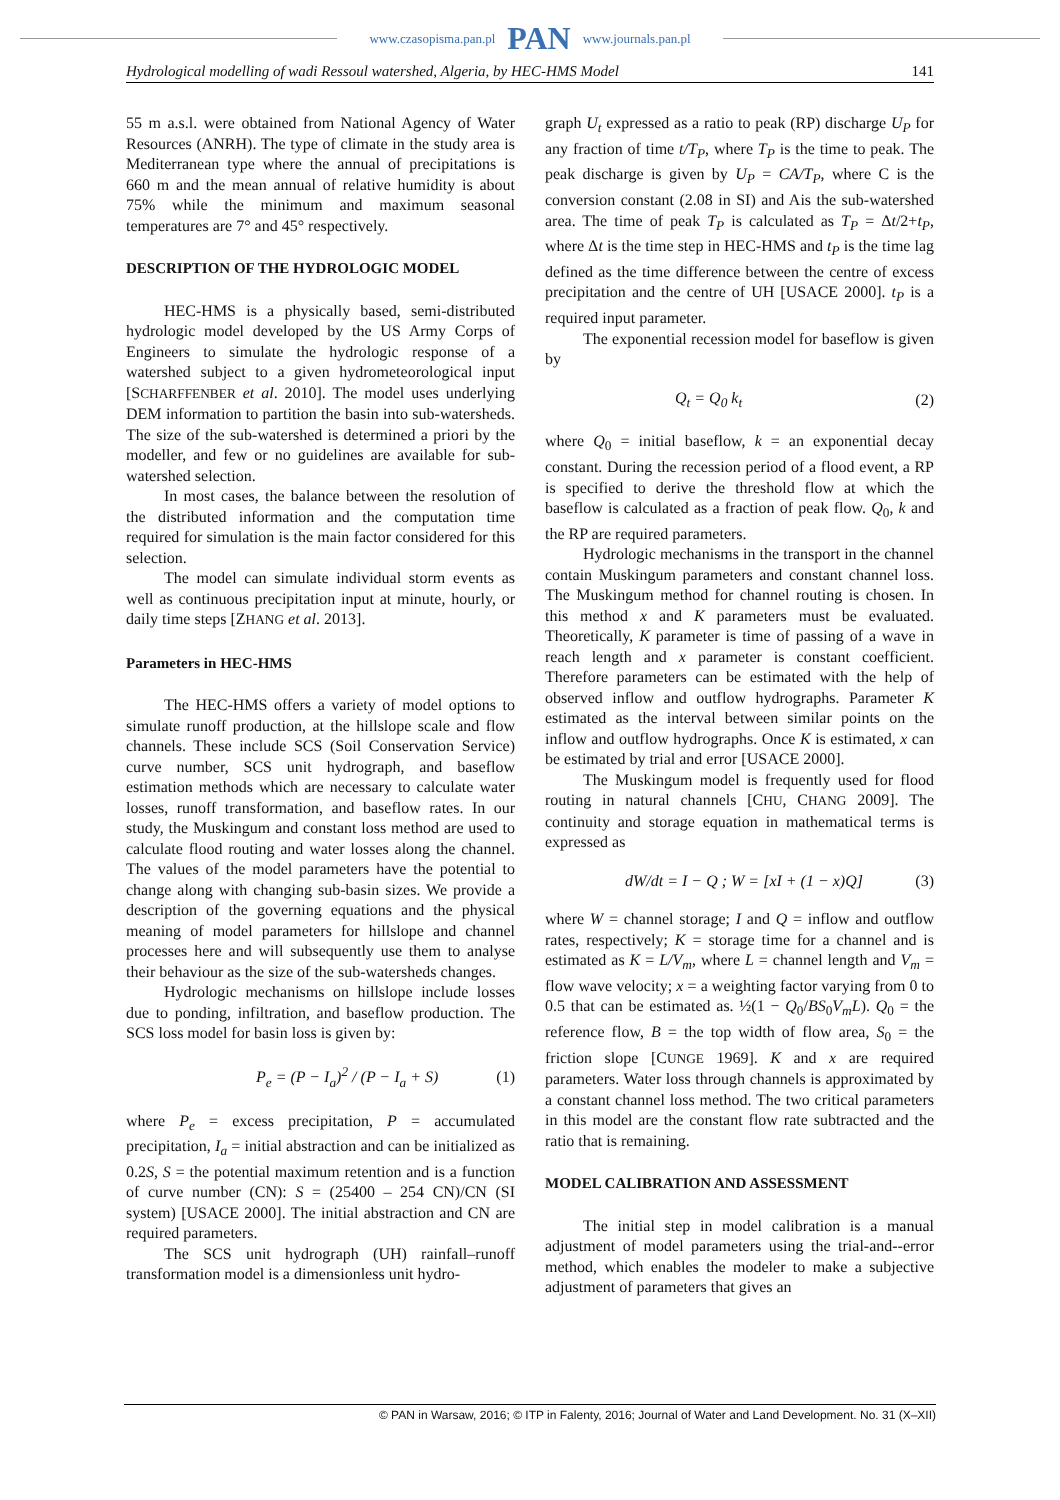www.czasopisma.pan.pl PAN www.journals.pan.pl
Hydrological modelling of wadi Ressoul watershed, Algeria, by HEC-HMS Model 141
55 m a.s.l. were obtained from National Agency of Water Resources (ANRH). The type of climate in the study area is Mediterranean type where the annual of precipitations is 660 m and the mean annual of relative humidity is about 75% while the minimum and maximum seasonal temperatures are 7° and 45° respectively.
DESCRIPTION OF THE HYDROLOGIC MODEL
HEC-HMS is a physically based, semi-distributed hydrologic model developed by the US Army Corps of Engineers to simulate the hydrologic response of a watershed subject to a given hydrometeorological input [SCHARFFENBER et al. 2010]. The model uses underlying DEM information to partition the basin into sub-watersheds. The size of the sub-watershed is determined a priori by the modeller, and few or no guidelines are available for sub-watershed selection.
In most cases, the balance between the resolution of the distributed information and the computation time required for simulation is the main factor considered for this selection.
The model can simulate individual storm events as well as continuous precipitation input at minute, hourly, or daily time steps [ZHANG et al. 2013].
Parameters in HEC-HMS
The HEC-HMS offers a variety of model options to simulate runoff production, at the hillslope scale and flow channels. These include SCS (Soil Conservation Service) curve number, SCS unit hydrograph, and baseflow estimation methods which are necessary to calculate water losses, runoff transformation, and baseflow rates. In our study, the Muskingum and constant loss method are used to calculate flood routing and water losses along the channel. The values of the model parameters have the potential to change along with changing sub-basin sizes. We provide a description of the governing equations and the physical meaning of model parameters for hillslope and channel processes here and will subsequently use them to analyse their behaviour as the size of the sub-watersheds changes.
Hydrologic mechanisms on hillslope include losses due to ponding, infiltration, and baseflow production. The SCS loss model for basin loss is given by:
P<sub>e</sub> = (P − I<sub>a</sub>)<sup>2</sup> / (P − I<sub>a</sub> + S) (1)
where P<sub>e</sub> = excess precipitation, P = accumulated precipitation, I<sub>a</sub> = initial abstraction and can be initialized as 0.2S, S = the potential maximum retention and is a function of curve number (CN): S = (25400 – 254 CN)/CN (SI system) [USACE 2000]. The initial abstraction and CN are required parameters.
The SCS unit hydrograph (UH) rainfall–runoff transformation model is a dimensionless unit hydro-
graph U<sub>t</sub> expressed as a ratio to peak (RP) discharge U<sub>P</sub> for any fraction of time t/T<sub>P</sub>, where T<sub>P</sub> is the time to peak. The peak discharge is given by U<sub>P</sub> = CA/T<sub>P</sub>, where C is the conversion constant (2.08 in SI) and Ais the sub-watershed area. The time of peak T<sub>P</sub> is calculated as T<sub>P</sub> = Δt/2+t<sub>P</sub>, where Δt is the time step in HEC-HMS and t<sub>P</sub> is the time lag defined as the time difference between the centre of excess precipitation and the centre of UH [USACE 2000]. t<sub>P</sub> is a required input parameter.
The exponential recession model for baseflow is given by
Q<sub>t</sub> = Q<sub>0</sub> k<sub>t</sub> (2)
where Q<sub>0</sub> = initial baseflow, k = an exponential decay constant. During the recession period of a flood event, a RP is specified to derive the threshold flow at which the baseflow is calculated as a fraction of peak flow. Q<sub>0</sub>, k and the RP are required parameters.
Hydrologic mechanisms in the transport in the channel contain Muskingum parameters and constant channel loss. The Muskingum method for channel routing is chosen. In this method x and K parameters must be evaluated. Theoretically, K parameter is time of passing of a wave in reach length and x parameter is constant coefficient. Therefore parameters can be estimated with the help of observed inflow and outflow hydrographs. Parameter K estimated as the interval between similar points on the inflow and outflow hydrographs. Once K is estimated, x can be estimated by trial and error [USACE 2000].
The Muskingum model is frequently used for flood routing in natural channels [CHU, CHANG 2009]. The continuity and storage equation in mathematical terms is expressed as
dW/dt = I − Q ; W = [xI + (1 − x)Q] (3)
where W = channel storage; I and Q = inflow and outflow rates, respectively; K = storage time for a channel and is estimated as K = L/V<sub>m</sub>, where L = channel length and V<sub>m</sub> = flow wave velocity; x = a weighting factor varying from 0 to 0.5 that can be estimated as. ½(1 − Q<sub>0</sub>/BS<sub>0</sub>V<sub>m</sub>L). Q<sub>0</sub> = the reference flow, B = the top width of flow area, S<sub>0</sub> = the friction slope [CUNGE 1969]. K and x are required parameters. Water loss through channels is approximated by a constant channel loss method. The two critical parameters in this model are the constant flow rate subtracted and the ratio that is remaining.
MODEL CALIBRATION AND ASSESSMENT
The initial step in model calibration is a manual adjustment of model parameters using the trial-and--error method, which enables the modeler to make a subjective adjustment of parameters that gives an
© PAN in Warsaw, 2016; © ITP in Falenty, 2016; Journal of Water and Land Development. No. 31 (X–XII)